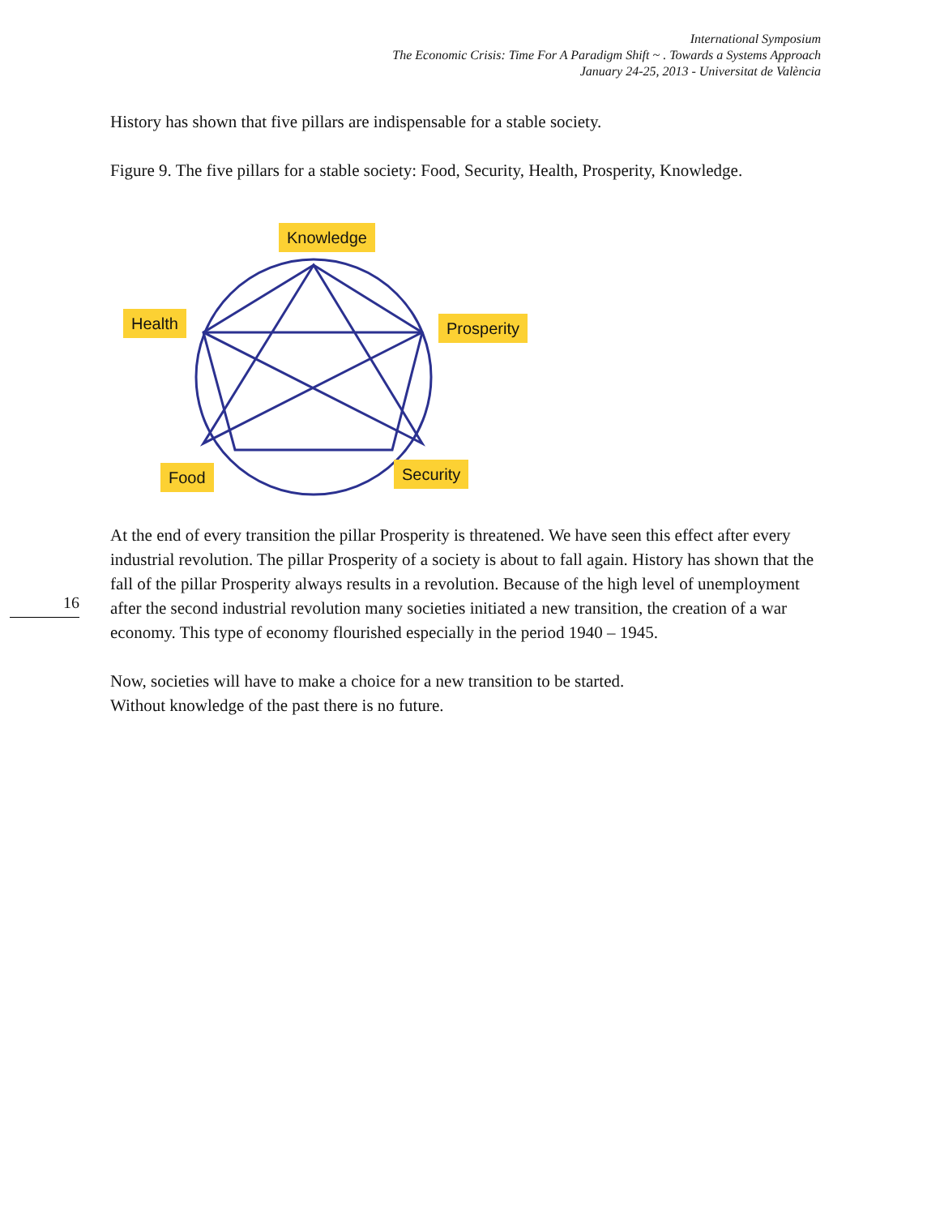International Symposium
The Economic Crisis: Time For A Paradigm Shift ~ . Towards a Systems Approach
January 24-25, 2013 - Universitat de València
16
History has shown that five pillars are indispensable for a stable society.
Figure 9. The five pillars for a stable society: Food, Security, Health, Prosperity, Knowledge.
Knowledge
Health Prosperity
Food Security
At the end of every transition the pillar Prosperity is threatened. We have seen this effect after every industrial revolution. The pillar Prosperity of a society is about to fall again. History has shown that the fall of the pillar Prosperity always results in a revolution. Because of the high level of unemployment after the second industrial revolution many societies initiated a new transition, the creation of a war economy. This type of economy flourished especially in the period 1940 – 1945.
Now, societies will have to make a choice for a new transition to be started.
Without knowledge of the past there is no future.